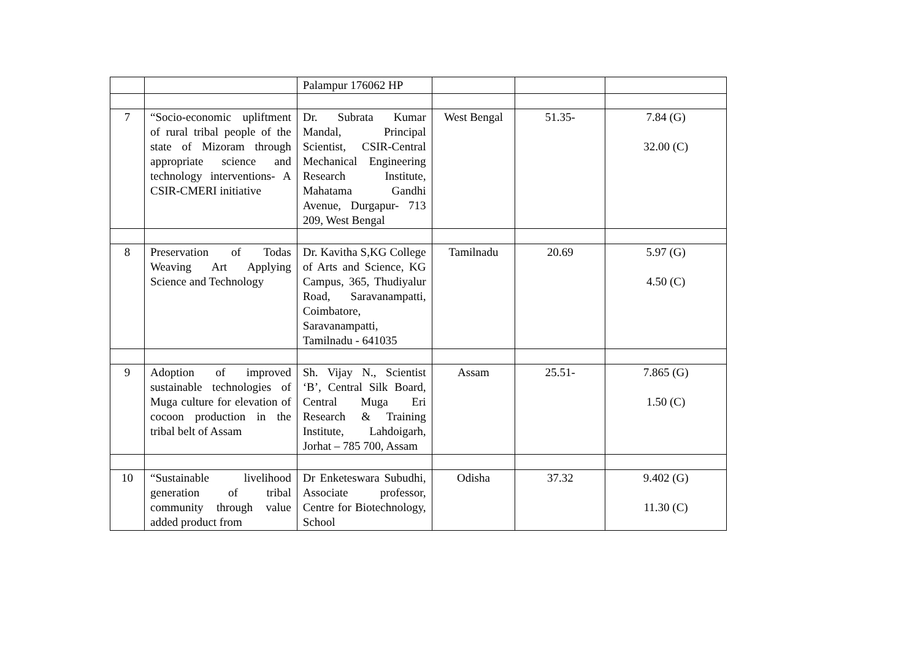| | | Palampur 176062 HP | | | |
| 7 | “Socio-economic upliftment of rural tribal people of the state of Mizoram through appropriate science and technology interventions- A CSIR-CMERI initiative | Dr. Subrata Kumar Mandal, Principal Scientist, CSIR-Central Mechanical Engineering Research Institute, Mahatama Gandhi Avenue, Durgapur- 713 209, West Bengal | West Bengal | 51.35- | 7.84 (G) 32.00 (C) |
| 8 | Preservation of Todas Weaving Art Applying Science and Technology | Dr. Kavitha S,KG College of Arts and Science, KG Campus, 365, Thudiyalur Road, Saravanampatti, Coimbatore, Saravanampatti, Tamilnadu - 641035 | Tamilnadu | 20.69 | 5.97 (G) 4.50 (C) |
| 9 | Adoption of improved sustainable technologies of Muga culture for elevation of cocoon production in the tribal belt of Assam | Sh. Vijay N., Scientist ‘B’, Central Silk Board, Central Muga Eri Research & Training Institute, Lahdoigarh, Jorhat – 785 700, Assam | Assam | 25.51- | 7.865 (G) 1.50 (C) |
| 10 | “Sustainable livelihood generation of tribal community through value added product from | Dr Enketeswara Subudhi, Associate professor, Centre for Biotechnology, School | Odisha | 37.32 | 9.402 (G) 11.30 (C) |